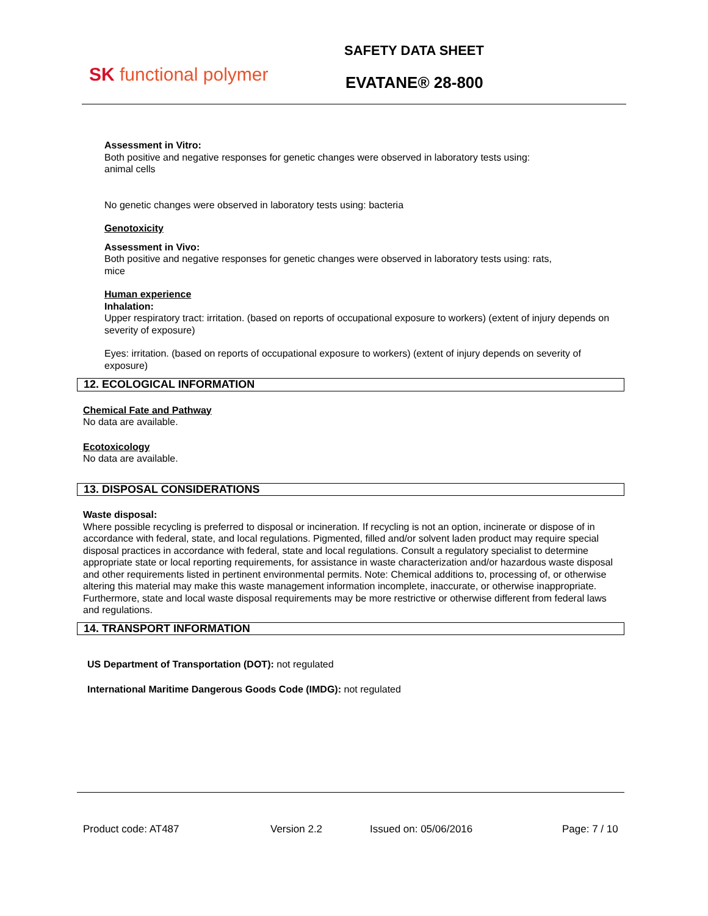SK functional polymer
SAFETY DATA SHEET
EVATANE® 28-800
Assessment in Vitro:
Both positive and negative responses for genetic changes were observed in laboratory tests using:
animal cells
No genetic changes were observed in laboratory tests using: bacteria
Genotoxicity
Assessment in Vivo:
Both positive and negative responses for genetic changes were observed in laboratory tests using: rats,
mice
Human experience
Inhalation:
Upper respiratory tract: irritation. (based on reports of occupational exposure to workers) (extent of injury depends on severity of exposure)
Eyes: irritation. (based on reports of occupational exposure to workers) (extent of injury depends on severity of exposure)
12. ECOLOGICAL INFORMATION
Chemical Fate and Pathway
No data are available.
Ecotoxicology
No data are available.
13. DISPOSAL CONSIDERATIONS
Waste disposal:
Where possible recycling is preferred to disposal or incineration. If recycling is not an option, incinerate or dispose of in accordance with federal, state, and local regulations. Pigmented, filled and/or solvent laden product may require special disposal practices in accordance with federal, state and local regulations. Consult a regulatory specialist to determine appropriate state or local reporting requirements, for assistance in waste characterization and/or hazardous waste disposal and other requirements listed in pertinent environmental permits. Note: Chemical additions to, processing of, or otherwise altering this material may make this waste management information incomplete, inaccurate, or otherwise inappropriate. Furthermore, state and local waste disposal requirements may be more restrictive or otherwise different from federal laws and regulations.
14. TRANSPORT INFORMATION
US Department of Transportation (DOT): not regulated
International Maritime Dangerous Goods Code (IMDG): not regulated
Product code: AT487 Version 2.2 Issued on: 05/06/2016 Page: 7 / 10